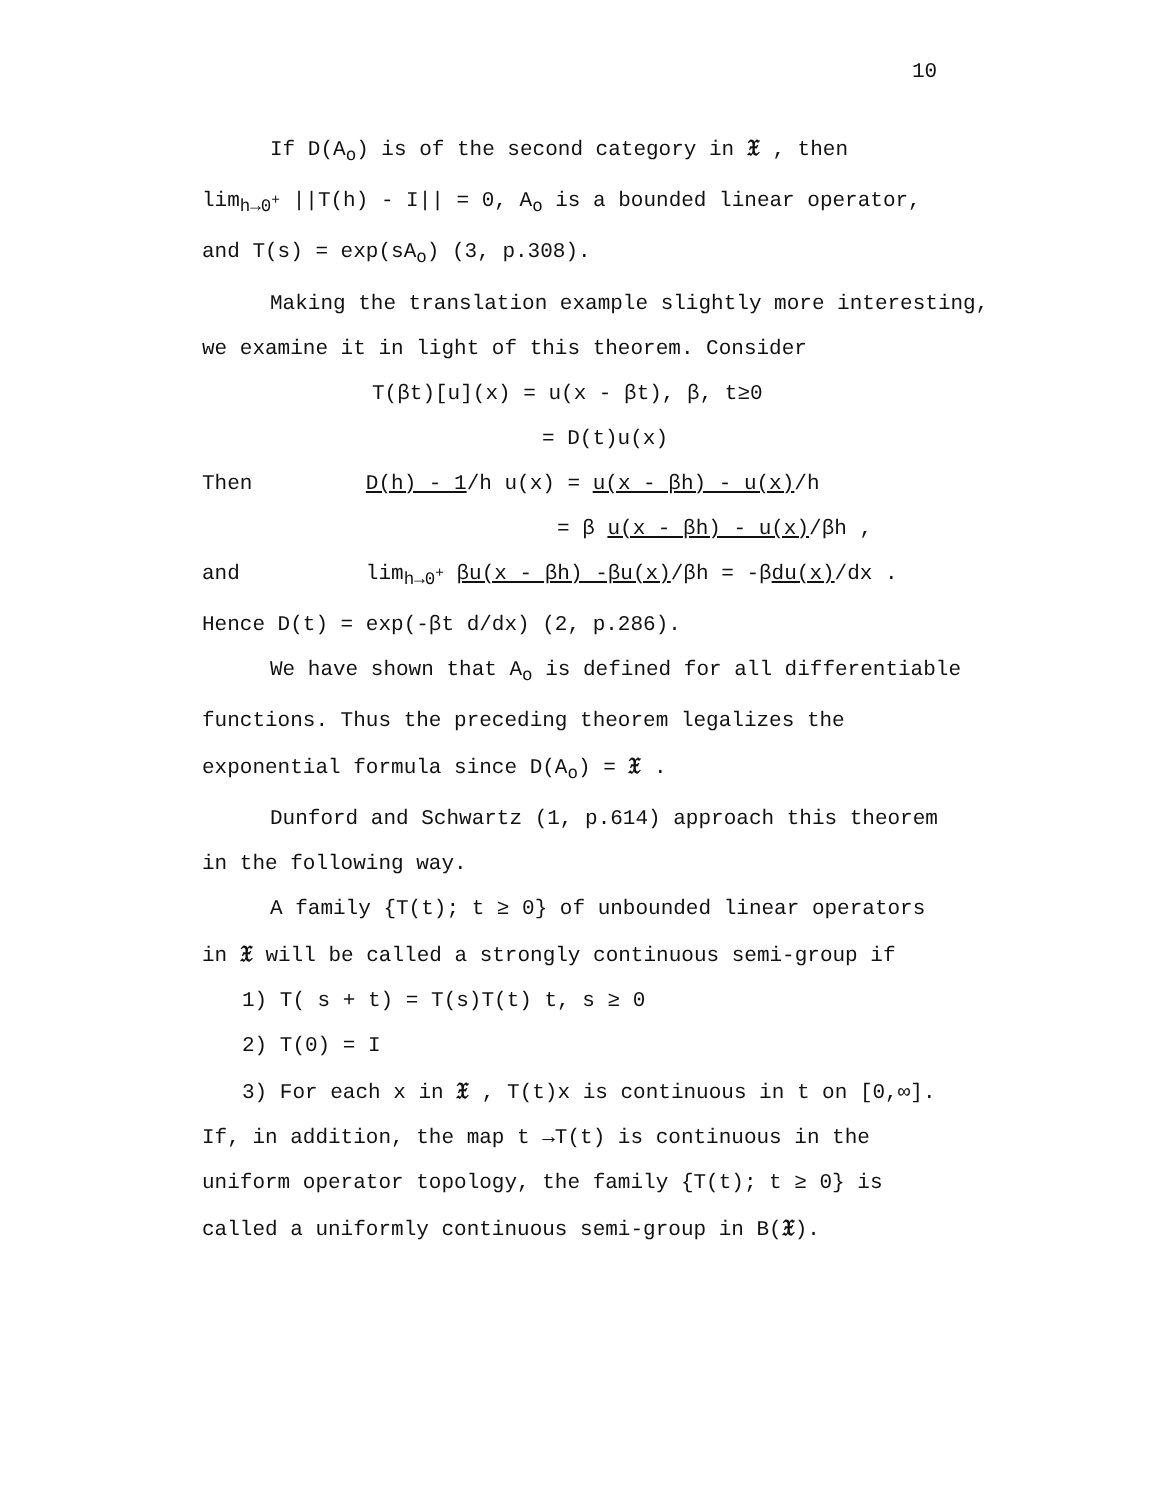10
If D(A<sub>o</sub>) is of the second category in 𝔛 , then
lim<sub>h→0<sup>+</sup></sub> ||T(h) - I|| = 0, A<sub>o</sub> is a bounded linear operator,
and T(s) = exp(sA<sub>o</sub>) (3, p.308).
Making the translation example slightly more interesting,
we examine it in light of this theorem. Consider
T(βt)[u](x) = u(x - βt), β, t≥0
= D(t)u(x)
Then D(h) - 1/h u(x) = u(x - βh) - u(x)/h
= β u(x - βh) - u(x)/βh ,
and lim<sub>h→0<sup>+</sup></sub> βu(x - βh) -βu(x)/βh = -βdu(x)/dx .
Hence D(t) = exp(-βt d/dx) (2, p.286).
We have shown that A<sub>o</sub> is defined for all differentiable
functions. Thus the preceding theorem legalizes the
exponential formula since D(A<sub>o</sub>) = 𝔛 .
Dunford and Schwartz (1, p.614) approach this theorem
in the following way.
A family {T(t); t ≥ 0} of unbounded linear operators
in 𝔛 will be called a strongly continuous semi-group if
1) T( s + t) = T(s)T(t) t, s ≥ 0
2) T(0) = I
3) For each x in 𝔛 , T(t)x is continuous in t on [0,∞].
If, in addition, the map t →T(t) is continuous in the
uniform operator topology, the family {T(t); t ≥ 0} is
called a uniformly continuous semi-group in B(𝔛).